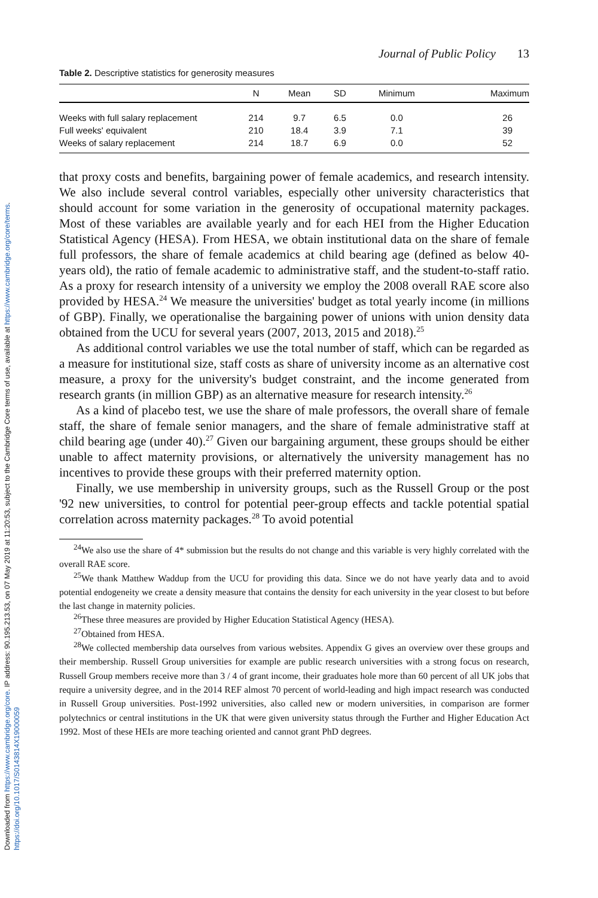Downloaded from https://www.cambridge.org/core. IP address: 90.195.213.53, on 07 May 2019 at 11:20:53, subject to the Cambridge Core terms of use, available at https://www.cambridge.org/core/terms. https://doi.org/10.1017/S0143814X19000059
Journal of Public Policy 13
Table 2. Descriptive statistics for generosity measures
| | N | Mean | SD | Minimum | Maximum |
| --- | --- | --- | --- | --- | --- |
| Weeks with full salary replacement | 214 | 9.7 | 6.5 | 0.0 | 26 |
| Full weeks' equivalent | 210 | 18.4 | 3.9 | 7.1 | 39 |
| Weeks of salary replacement | 214 | 18.7 | 6.9 | 0.0 | 52 |
that proxy costs and benefits, bargaining power of female academics, and research intensity. We also include several control variables, especially other university characteristics that should account for some variation in the generosity of occupational maternity packages. Most of these variables are available yearly and for each HEI from the Higher Education Statistical Agency (HESA). From HESA, we obtain institutional data on the share of female full professors, the share of female academics at child bearing age (defined as below 40-years old), the ratio of female academic to administrative staff, and the student-to-staff ratio. As a proxy for research intensity of a university we employ the 2008 overall RAE score also provided by HESA.<sup>24</sup> We measure the universities' budget as total yearly income (in millions of GBP). Finally, we operationalise the bargaining power of unions with union density data obtained from the UCU for several years (2007, 2013, 2015 and 2018).<sup>25</sup>
As additional control variables we use the total number of staff, which can be regarded as a measure for institutional size, staff costs as share of university income as an alternative cost measure, a proxy for the university's budget constraint, and the income generated from research grants (in million GBP) as an alternative measure for research intensity.<sup>26</sup>
As a kind of placebo test, we use the share of male professors, the overall share of female staff, the share of female senior managers, and the share of female administrative staff at child bearing age (under 40).<sup>27</sup> Given our bargaining argument, these groups should be either unable to affect maternity provisions, or alternatively the university management has no incentives to provide these groups with their preferred maternity option.
Finally, we use membership in university groups, such as the Russell Group or the post '92 new universities, to control for potential peer-group effects and tackle potential spatial correlation across maternity packages.<sup>28</sup> To avoid potential
<sup>24</sup> We also use the share of 4* submission but the results do not change and this variable is very highly correlated with the overall RAE score.
<sup>25</sup> We thank Matthew Waddup from the UCU for providing this data. Since we do not have yearly data and to avoid potential endogeneity we create a density measure that contains the density for each university in the year closest to but before the last change in maternity policies.
<sup>26</sup> These three measures are provided by Higher Education Statistical Agency (HESA).
<sup>27</sup> Obtained from HESA.
<sup>28</sup> We collected membership data ourselves from various websites. Appendix G gives an overview over these groups and their membership. Russell Group universities for example are public research universities with a strong focus on research, Russell Group members receive more than 3 / 4 of grant income, their graduates hole more than 60 percent of all UK jobs that require a university degree, and in the 2014 REF almost 70 percent of world-leading and high impact research was conducted in Russell Group universities. Post-1992 universities, also called new or modern universities, in comparison are former polytechnics or central institutions in the UK that were given university status through the Further and Higher Education Act 1992. Most of these HEIs are more teaching oriented and cannot grant PhD degrees.